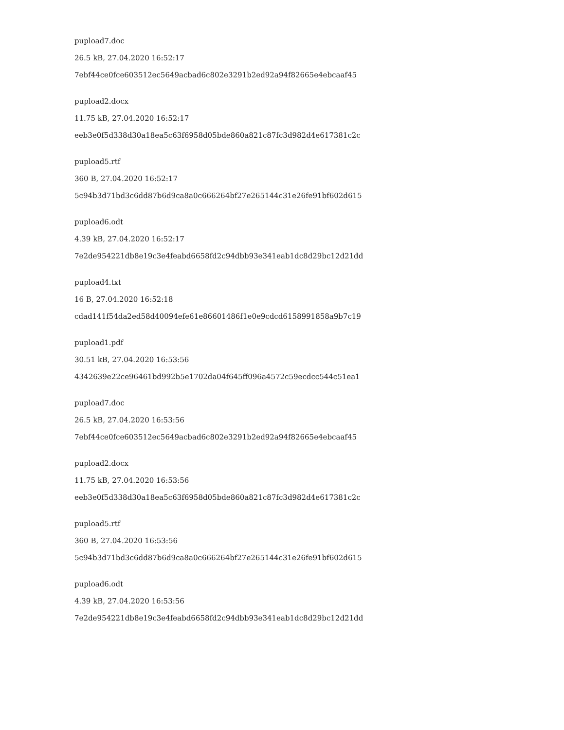pupload7.doc
26.5 kB, 27.04.2020 16:52:17
7ebf44ce0fce603512ec5649acbad6c802e3291b2ed92a94f82665e4ebcaaf45
pupload2.docx
11.75 kB, 27.04.2020 16:52:17
eeb3e0f5d338d30a18ea5c63f6958d05bde860a821c87fc3d982d4e617381c2c
pupload5.rtf
360 B, 27.04.2020 16:52:17
5c94b3d71bd3c6dd87b6d9ca8a0c666264bf27e265144c31e26fe91bf602d615
pupload6.odt
4.39 kB, 27.04.2020 16:52:17
7e2de954221db8e19c3e4feabd6658fd2c94dbb93e341eab1dc8d29bc12d21dd
pupload4.txt
16 B, 27.04.2020 16:52:18
cdad141f54da2ed58d40094efe61e86601486f1e0e9cdcd6158991858a9b7c19
pupload1.pdf
30.51 kB, 27.04.2020 16:53:56
4342639e22ce96461bd992b5e1702da04f645ff096a4572c59ecdcc544c51ea1
pupload7.doc
26.5 kB, 27.04.2020 16:53:56
7ebf44ce0fce603512ec5649acbad6c802e3291b2ed92a94f82665e4ebcaaf45
pupload2.docx
11.75 kB, 27.04.2020 16:53:56
eeb3e0f5d338d30a18ea5c63f6958d05bde860a821c87fc3d982d4e617381c2c
pupload5.rtf
360 B, 27.04.2020 16:53:56
5c94b3d71bd3c6dd87b6d9ca8a0c666264bf27e265144c31e26fe91bf602d615
pupload6.odt
4.39 kB, 27.04.2020 16:53:56
7e2de954221db8e19c3e4feabd6658fd2c94dbb93e341eab1dc8d29bc12d21dd